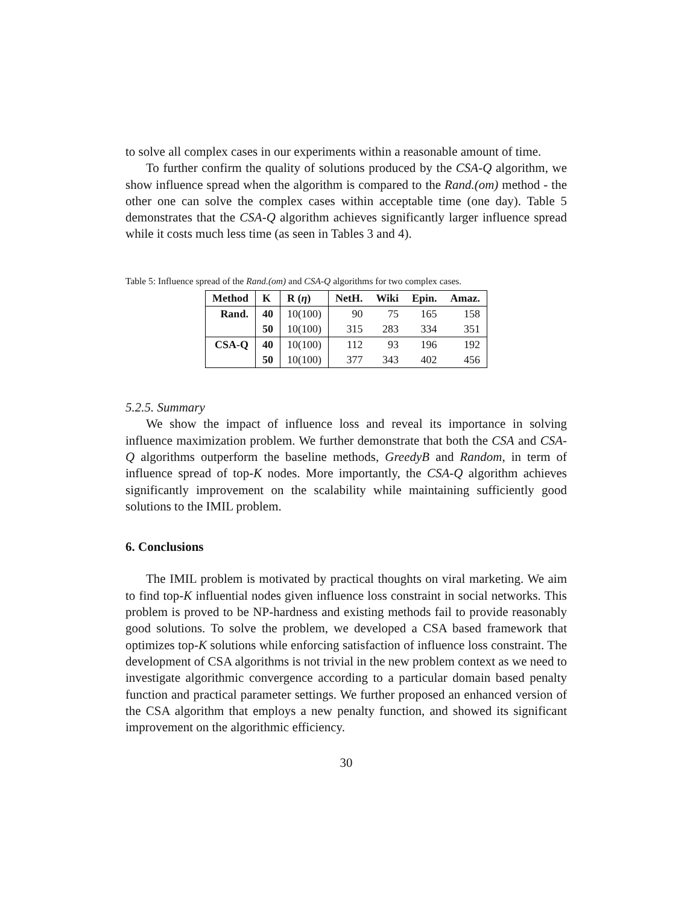to solve all complex cases in our experiments within a reasonable amount of time.
To further confirm the quality of solutions produced by the CSA-Q algorithm, we show influence spread when the algorithm is compared to the Rand.(om) method - the other one can solve the complex cases within acceptable time (one day). Table 5 demonstrates that the CSA-Q algorithm achieves significantly larger influence spread while it costs much less time (as seen in Tables 3 and 4).
Table 5: Influence spread of the Rand.(om) and CSA-Q algorithms for two complex cases.
| Method | K | R ( η ) | NetH. | Wiki | Epin. | Amaz. |
| --- | --- | --- | --- | --- | --- | --- |
| Rand. | 40 | 10(100) | 90 | 75 | 165 | 158 |
| | 50 | 10(100) | 315 | 283 | 334 | 351 |
| CSA-Q | 40 | 10(100) | 112 | 93 | 196 | 192 |
| | 50 | 10(100) | 377 | 343 | 402 | 456 |
5.2.5. Summary
We show the impact of influence loss and reveal its importance in solving influence maximization problem. We further demonstrate that both the CSA and CSA-Q algorithms outperform the baseline methods, GreedyB and Random, in term of influence spread of top-K nodes. More importantly, the CSA-Q algorithm achieves significantly improvement on the scalability while maintaining sufficiently good solutions to the IMIL problem.
6. Conclusions
The IMIL problem is motivated by practical thoughts on viral marketing. We aim to find top-K influential nodes given influence loss constraint in social networks. This problem is proved to be NP-hardness and existing methods fail to provide reasonably good solutions. To solve the problem, we developed a CSA based framework that optimizes top-K solutions while enforcing satisfaction of influence loss constraint. The development of CSA algorithms is not trivial in the new problem context as we need to investigate algorithmic convergence according to a particular domain based penalty function and practical parameter settings. We further proposed an enhanced version of the CSA algorithm that employs a new penalty function, and showed its significant improvement on the algorithmic efficiency.
30